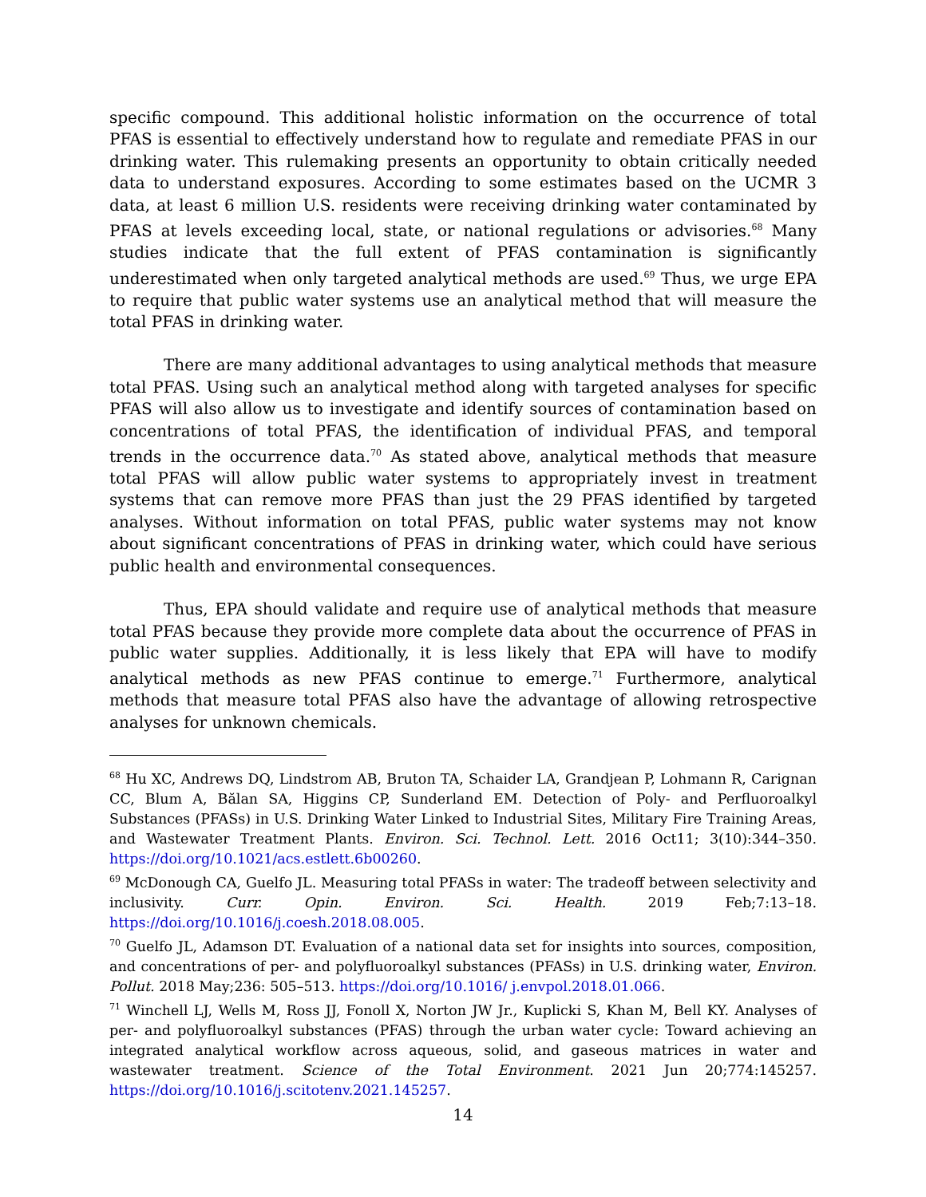specific compound. This additional holistic information on the occurrence of total PFAS is essential to effectively understand how to regulate and remediate PFAS in our drinking water. This rulemaking presents an opportunity to obtain critically needed data to understand exposures. According to some estimates based on the UCMR 3 data, at least 6 million U.S. residents were receiving drinking water contaminated by PFAS at levels exceeding local, state, or national regulations or advisories.<sup>68</sup> Many studies indicate that the full extent of PFAS contamination is significantly underestimated when only targeted analytical methods are used.<sup>69</sup> Thus, we urge EPA to require that public water systems use an analytical method that will measure the total PFAS in drinking water.
There are many additional advantages to using analytical methods that measure total PFAS. Using such an analytical method along with targeted analyses for specific PFAS will also allow us to investigate and identify sources of contamination based on concentrations of total PFAS, the identification of individual PFAS, and temporal trends in the occurrence data.<sup>70</sup> As stated above, analytical methods that measure total PFAS will allow public water systems to appropriately invest in treatment systems that can remove more PFAS than just the 29 PFAS identified by targeted analyses. Without information on total PFAS, public water systems may not know about significant concentrations of PFAS in drinking water, which could have serious public health and environmental consequences.
Thus, EPA should validate and require use of analytical methods that measure total PFAS because they provide more complete data about the occurrence of PFAS in public water supplies. Additionally, it is less likely that EPA will have to modify analytical methods as new PFAS continue to emerge.<sup>71</sup> Furthermore, analytical methods that measure total PFAS also have the advantage of allowing retrospective analyses for unknown chemicals.
<sup>68</sup> Hu XC, Andrews DQ, Lindstrom AB, Bruton TA, Schaider LA, Grandjean P, Lohmann R, Carignan CC, Blum A, Bălan SA, Higgins CP, Sunderland EM. Detection of Poly- and Perfluoroalkyl Substances (PFASs) in U.S. Drinking Water Linked to Industrial Sites, Military Fire Training Areas, and Wastewater Treatment Plants. Environ. Sci. Technol. Lett. 2016 Oct11; 3(10):344–350. https://doi.org/10.1021/acs.estlett.6b00260.
<sup>69</sup> McDonough CA, Guelfo JL. Measuring total PFASs in water: The tradeoff between selectivity and inclusivity. Curr. Opin. Environ. Sci. Health. 2019 Feb;7:13–18. https://doi.org/10.1016/j.coesh.2018.08.005.
<sup>70</sup> Guelfo JL, Adamson DT. Evaluation of a national data set for insights into sources, composition, and concentrations of per- and polyfluoroalkyl substances (PFASs) in U.S. drinking water, Environ. Pollut. 2018 May;236: 505–513. https://doi.org/10.1016/ j.envpol.2018.01.066.
<sup>71</sup> Winchell LJ, Wells M, Ross JJ, Fonoll X, Norton JW Jr., Kuplicki S, Khan M, Bell KY. Analyses of per- and polyfluoroalkyl substances (PFAS) through the urban water cycle: Toward achieving an integrated analytical workflow across aqueous, solid, and gaseous matrices in water and wastewater treatment. Science of the Total Environment. 2021 Jun 20;774:145257. https://doi.org/10.1016/j.scitotenv.2021.145257.
14